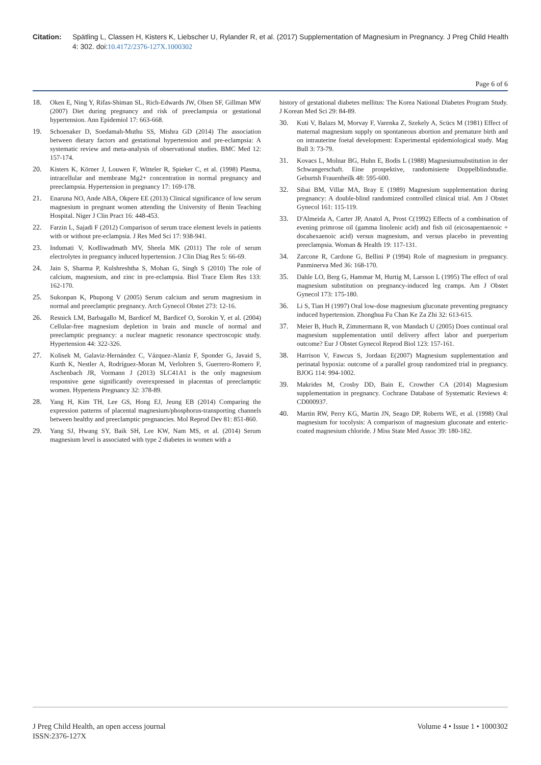Citation: Spätling L, Classen H, Kisters K, Liebscher U, Rylander R, et al. (2017) Supplementation of Magnesium in Pregnancy. J Preg Child Health 4: 302. doi:10.4172/2376-127X.1000302
Page 6 of 6
18. Oken E, Ning Y, Rifas-Shiman SL, Rich-Edwards JW, Olsen SF, Gillman MW (2007) Diet during pregnancy and risk of preeclampsia or gestational hypertension. Ann Epidemiol 17: 663-668.
19. Schoenaker D, Soedamah-Muthu SS, Mishra GD (2014) The association between dietary factors and gestational hypertension and pre-eclampsia: A systematic review and meta-analysis of observational studies. BMC Med 12: 157-174.
20. Kisters K, Körner J, Louwen F, Witteler R, Spieker C, et al. (1998) Plasma, intracellular and membrane Mg2+ concentration in normal pregnancy and preeclampsia. Hypertension in pregnancy 17: 169-178.
21. Enaruna NO, Ande ABA, Okpere EE (2013) Clinical significance of low serum magnesium in pregnant women attending the University of Benin Teaching Hospital. Niger J Clin Pract 16: 448-453.
22. Farzin L, Sajadi F (2012) Comparison of serum trace element levels in patients with or without pre-eclampsia. J Res Med Sci 17: 938-941.
23. Indumati V, Kodliwadmath MV, Sheela MK (2011) The role of serum electrolytes in pregnancy induced hypertension. J Clin Diag Res 5: 66-69.
24. Jain S, Sharma P, Kulshreshtha S, Mohan G, Singh S (2010) The role of calcium, magnesium, and zinc in pre-eclampsia. Biol Trace Elem Res 133: 162-170.
25. Sukonpan K, Phupong V (2005) Serum calcium and serum magnesium in normal and preeclamptic pregnancy. Arch Gynecol Obstet 273: 12-16.
26. Resnick LM, Barbagallo M, Bardicef M, Bardicef O, Sorokin Y, et al. (2004) Cellular-free magnesium depletion in brain and muscle of normal and preeclamptic pregnancy: a nuclear magnetic resonance spectroscopic study. Hypertension 44: 322-326.
27. Kolisek M, Galaviz-Hernández C, Vázquez-Alaniz F, Sponder G, Javaid S, Kurth K, Nestler A, Rodríguez-Moran M, Verlohren S, Guerrero-Romero F, Aschenbach JR, Vormann J (2013) SLC41A1 is the only magnesium responsive gene significantly overexpressed in placentas of preeclamptic women. Hypertens Pregnancy 32: 378-89.
28. Yang H, Kim TH, Lee GS, Hong EJ, Jeung EB (2014) Comparing the expression patterns of placental magnesium/phosphorus-transporting channels between healthy and preeclamptic pregnancies. Mol Reprod Dev 81: 851-860.
29. Yang SJ, Hwang SY, Baik SH, Lee KW, Nam MS, et al. (2014) Serum magnesium level is associated with type 2 diabetes in women with a
history of gestational diabetes mellitus: The Korea National Diabetes Program Study. J Korean Med Sci 29: 84-89.
30. Kuti V, Balazs M, Morvay F, Varenka Z, Szekely A, Scücs M (1981) Effect of maternal magnesium supply on spontaneous abortion and premature birth and on intrauterine foetal development: Experimental epidemiological study. Mag Bull 3: 73-79.
31. Kovacs L, Molnar BG, Huhn E, Bodis L (1988) Magnesiumsubstitution in der Schwangerschaft. Eine prospektive, randomisierte Doppelblindstudie. Geburtsh Frauenheilk 48: 595-600.
32. Sibai BM, Villar MA, Bray E (1989) Magnesium supplementation during pregnancy: A double-blind randomized controlled clinical trial. Am J Obstet Gynecol 161: 115-119.
33. D'Almeida A, Carter JP, Anatol A, Prost C(1992) Effects of a combination of evening primrose oil (gamma linolenic acid) and fish oil (eicosapentaenoic + docahexaenoic acid) versus magnesium, and versus placebo in preventing preeclampsia. Woman & Health 19: 117-131.
34. Zarcone R, Cardone G, Bellini P (1994) Role of magnesium in pregnancy. Panminerva Med 36: 168-170.
35. Dahle LO, Berg G, Hammar M, Hurtig M, Larsson L (1995) The effect of oral magnesium substitution on pregnancy-induced leg cramps. Am J Obstet Gynecol 173: 175-180.
36. Li S, Tian H (1997) Oral low-dose magnesium gluconate preventing pregnancy induced hypertension. Zhonghua Fu Chan Ke Za Zhi 32: 613-615.
37. Meier B, Huch R, Zimmermann R, von Mandach U (2005) Does continual oral magnesium supplementation until delivery affect labor and puerperium outcome? Eur J Obstet Gynecol Reprod Biol 123: 157-161.
38. Harrison V, Fawcus S, Jordaan E(2007) Magnesium supplementation and perinatal hypoxia: outcome of a parallel group randomized trial in pregnancy. BJOG 114: 994-1002.
39. Makrides M, Crosby DD, Bain E, Crowther CA (2014) Magnesium supplementation in pregnancy. Cochrane Database of Systematic Reviews 4: CD000937.
40. Martin RW, Perry KG, Martin JN, Seago DP, Roberts WE, et al. (1998) Oral magnesium for tocolysis: A comparison of magnesium gluconate and enteric-coated magnesium chloride. J Miss State Med Assoc 39: 180-182.
J Preg Child Health, an open access journal
ISSN:2376-127X
Volume 4 • Issue 1 • 1000302